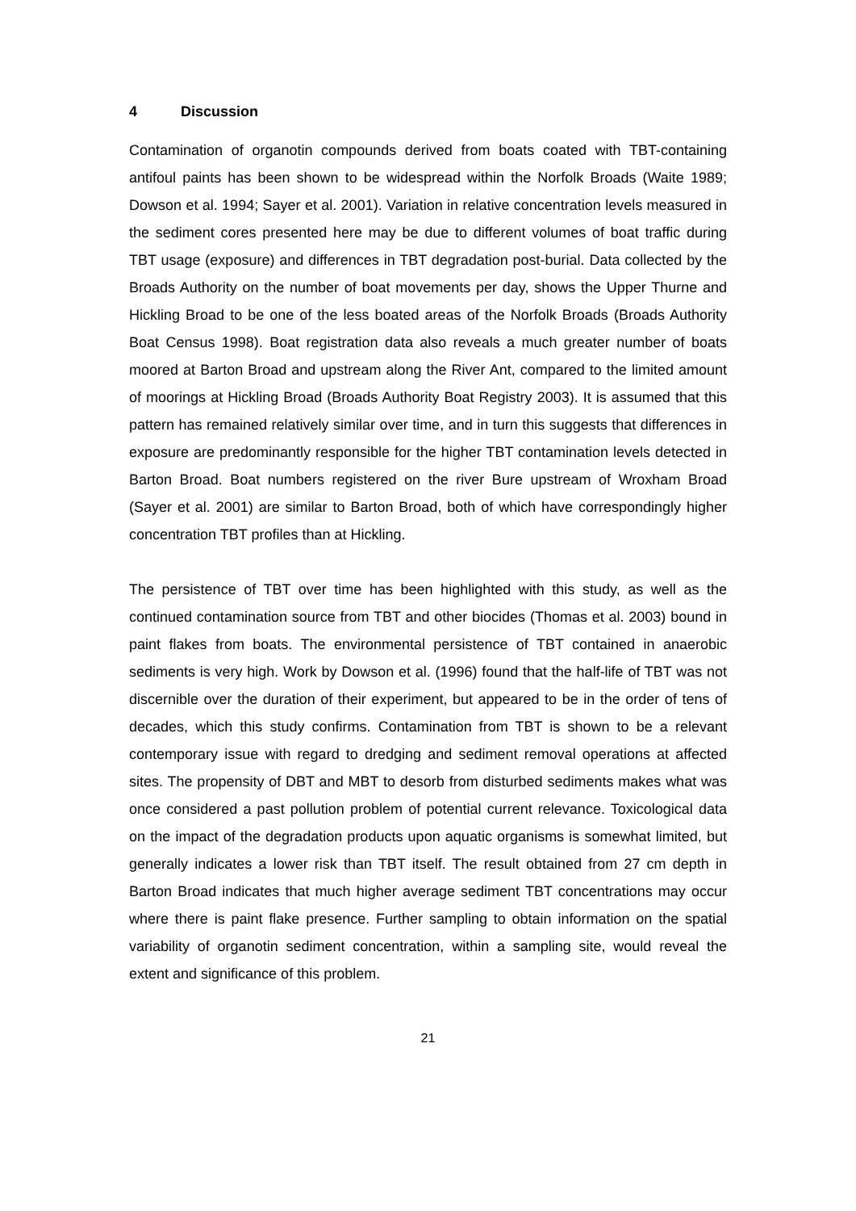4 Discussion
Contamination of organotin compounds derived from boats coated with TBT-containing antifoul paints has been shown to be widespread within the Norfolk Broads (Waite 1989; Dowson et al. 1994; Sayer et al. 2001). Variation in relative concentration levels measured in the sediment cores presented here may be due to different volumes of boat traffic during TBT usage (exposure) and differences in TBT degradation post-burial. Data collected by the Broads Authority on the number of boat movements per day, shows the Upper Thurne and Hickling Broad to be one of the less boated areas of the Norfolk Broads (Broads Authority Boat Census 1998). Boat registration data also reveals a much greater number of boats moored at Barton Broad and upstream along the River Ant, compared to the limited amount of moorings at Hickling Broad (Broads Authority Boat Registry 2003). It is assumed that this pattern has remained relatively similar over time, and in turn this suggests that differences in exposure are predominantly responsible for the higher TBT contamination levels detected in Barton Broad. Boat numbers registered on the river Bure upstream of Wroxham Broad (Sayer et al. 2001) are similar to Barton Broad, both of which have correspondingly higher concentration TBT profiles than at Hickling.
The persistence of TBT over time has been highlighted with this study, as well as the continued contamination source from TBT and other biocides (Thomas et al. 2003) bound in paint flakes from boats. The environmental persistence of TBT contained in anaerobic sediments is very high. Work by Dowson et al. (1996) found that the half-life of TBT was not discernible over the duration of their experiment, but appeared to be in the order of tens of decades, which this study confirms. Contamination from TBT is shown to be a relevant contemporary issue with regard to dredging and sediment removal operations at affected sites. The propensity of DBT and MBT to desorb from disturbed sediments makes what was once considered a past pollution problem of potential current relevance. Toxicological data on the impact of the degradation products upon aquatic organisms is somewhat limited, but generally indicates a lower risk than TBT itself. The result obtained from 27 cm depth in Barton Broad indicates that much higher average sediment TBT concentrations may occur where there is paint flake presence. Further sampling to obtain information on the spatial variability of organotin sediment concentration, within a sampling site, would reveal the extent and significance of this problem.
21